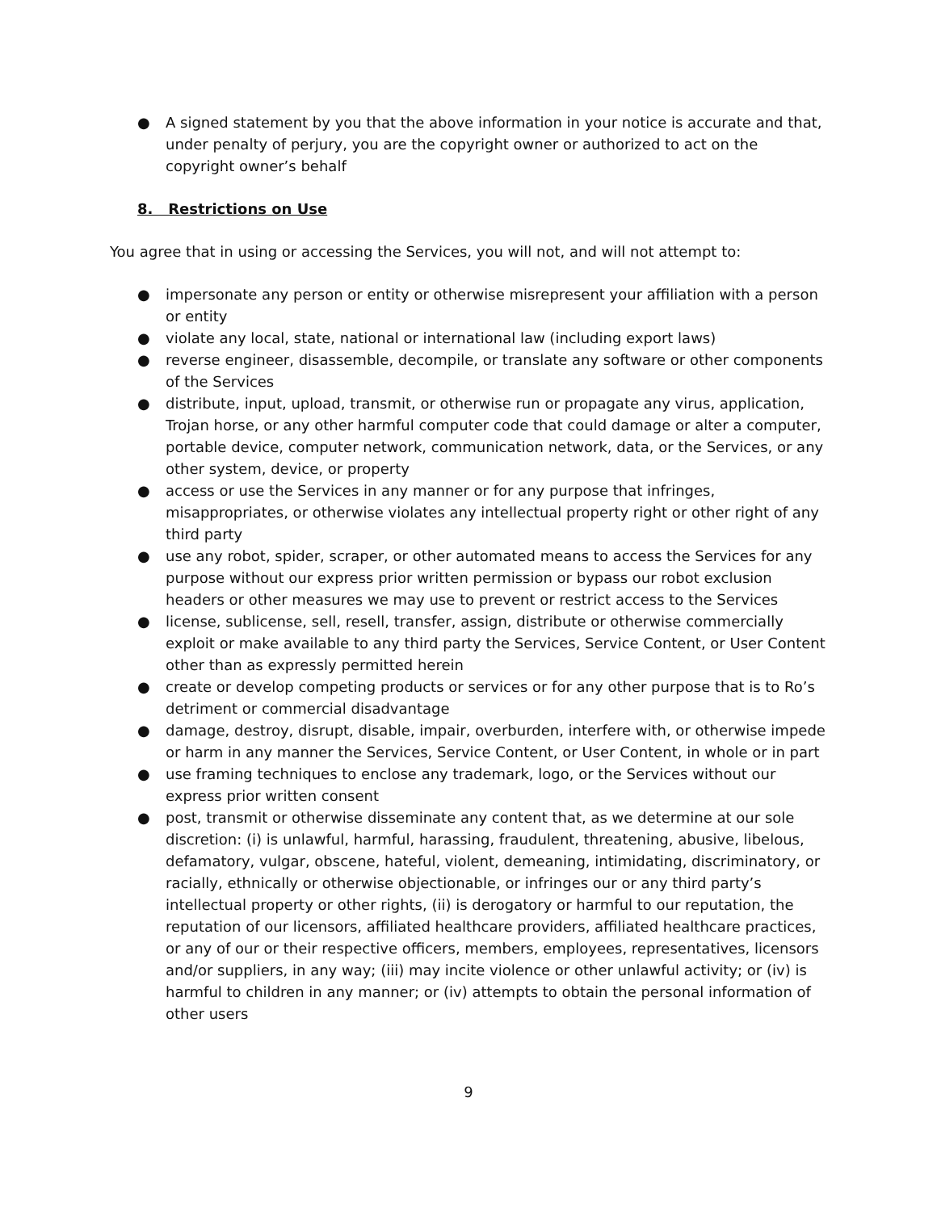● A signed statement by you that the above information in your notice is accurate and that, under penalty of perjury, you are the copyright owner or authorized to act on the copyright owner’s behalf
8. Restrictions on Use
You agree that in using or accessing the Services, you will not, and will not attempt to:
● impersonate any person or entity or otherwise misrepresent your affiliation with a person or entity
● violate any local, state, national or international law (including export laws)
● reverse engineer, disassemble, decompile, or translate any software or other components of the Services
● distribute, input, upload, transmit, or otherwise run or propagate any virus, application, Trojan horse, or any other harmful computer code that could damage or alter a computer, portable device, computer network, communication network, data, or the Services, or any other system, device, or property
● access or use the Services in any manner or for any purpose that infringes, misappropriates, or otherwise violates any intellectual property right or other right of any third party
● use any robot, spider, scraper, or other automated means to access the Services for any purpose without our express prior written permission or bypass our robot exclusion headers or other measures we may use to prevent or restrict access to the Services
● license, sublicense, sell, resell, transfer, assign, distribute or otherwise commercially exploit or make available to any third party the Services, Service Content, or User Content other than as expressly permitted herein
● create or develop competing products or services or for any other purpose that is to Ro’s detriment or commercial disadvantage
● damage, destroy, disrupt, disable, impair, overburden, interfere with, or otherwise impede or harm in any manner the Services, Service Content, or User Content, in whole or in part
● use framing techniques to enclose any trademark, logo, or the Services without our express prior written consent
● post, transmit or otherwise disseminate any content that, as we determine at our sole discretion: (i) is unlawful, harmful, harassing, fraudulent, threatening, abusive, libelous, defamatory, vulgar, obscene, hateful, violent, demeaning, intimidating, discriminatory, or racially, ethnically or otherwise objectionable, or infringes our or any third party’s intellectual property or other rights, (ii) is derogatory or harmful to our reputation, the reputation of our licensors, affiliated healthcare providers, affiliated healthcare practices, or any of our or their respective officers, members, employees, representatives, licensors and/or suppliers, in any way; (iii) may incite violence or other unlawful activity; or (iv) is harmful to children in any manner; or (iv) attempts to obtain the personal information of other users
9